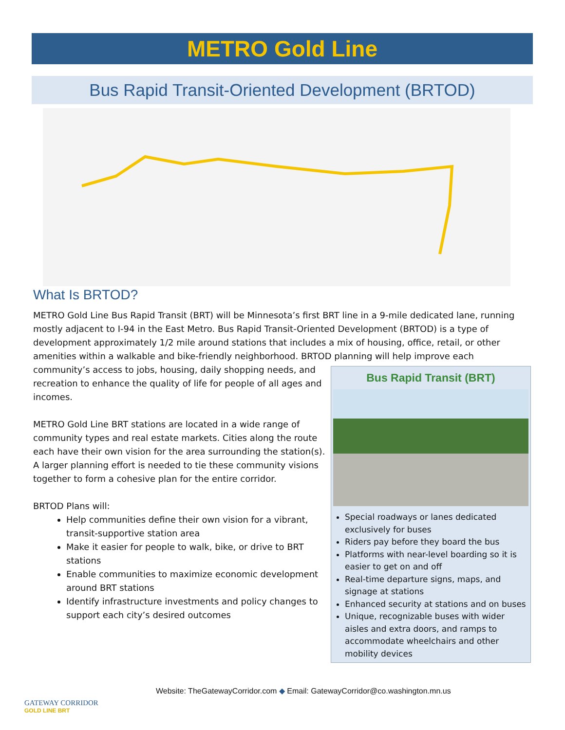METRO Gold Line
Bus Rapid Transit-Oriented Development (BRTOD)
What Is BRTOD?
METRO Gold Line Bus Rapid Transit (BRT) will be Minnesota’s first BRT line in a 9-mile dedicated lane, running mostly adjacent to I-94 in the East Metro. Bus Rapid Transit-Oriented Development (BRTOD) is a type of development approximately 1/2 mile around stations that includes a mix of housing, office, retail, or other amenities within a walkable and bike-friendly neighborhood. BRTOD planning will help improve each
community’s access to jobs, housing, daily shopping needs, and recreation to enhance the quality of life for people of all ages and incomes.
METRO Gold Line BRT stations are located in a wide range of community types and real estate markets. Cities along the route each have their own vision for the area surrounding the station(s). A larger planning effort is needed to tie these community visions together to form a cohesive plan for the entire corridor.
BRTOD Plans will:
Help communities define their own vision for a vibrant, transit-supportive station area
Make it easier for people to walk, bike, or drive to BRT stations
Enable communities to maximize economic development around BRT stations
Identify infrastructure investments and policy changes to support each city’s desired outcomes
Bus Rapid Transit (BRT)
Special roadways or lanes dedicated exclusively for buses
Riders pay before they board the bus
Platforms with near-level boarding so it is easier to get on and off
Real-time departure signs, maps, and signage at stations
Enhanced security at stations and on buses
Unique, recognizable buses with wider aisles and extra doors, and ramps to accommodate wheelchairs and other mobility devices
GATEWAY CORRIDOR
GOLD LINE BRT
Website: TheGatewayCorridor.com ◆ Email: GatewayCorridor@co.washington.mn.us